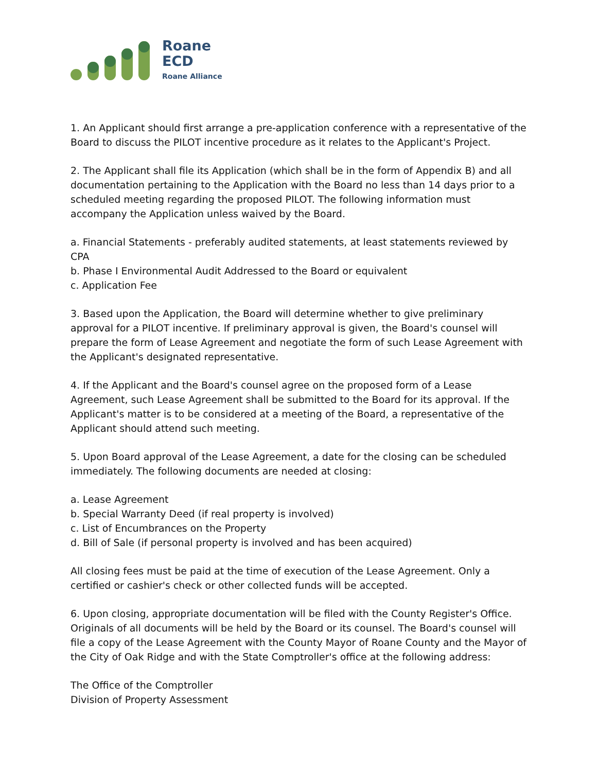Roane
ECD
Roane Alliance
1. An Applicant should first arrange a pre-application conference with a representative of the Board to discuss the PILOT incentive procedure as it relates to the Applicant's Project.
2. The Applicant shall file its Application (which shall be in the form of Appendix B) and all documentation pertaining to the Application with the Board no less than 14 days prior to a scheduled meeting regarding the proposed PILOT. The following information must accompany the Application unless waived by the Board.
a. Financial Statements - preferably audited statements, at least statements reviewed by CPA
b. Phase I Environmental Audit Addressed to the Board or equivalent
c. Application Fee
3. Based upon the Application, the Board will determine whether to give preliminary approval for a PILOT incentive. If preliminary approval is given, the Board's counsel will prepare the form of Lease Agreement and negotiate the form of such Lease Agreement with the Applicant's designated representative.
4. If the Applicant and the Board's counsel agree on the proposed form of a Lease Agreement, such Lease Agreement shall be submitted to the Board for its approval. If the Applicant's matter is to be considered at a meeting of the Board, a representative of the Applicant should attend such meeting.
5. Upon Board approval of the Lease Agreement, a date for the closing can be scheduled immediately. The following documents are needed at closing:
a. Lease Agreement
b. Special Warranty Deed (if real property is involved)
c. List of Encumbrances on the Property
d. Bill of Sale (if personal property is involved and has been acquired)
All closing fees must be paid at the time of execution of the Lease Agreement. Only a certified or cashier's check or other collected funds will be accepted.
6. Upon closing, appropriate documentation will be filed with the County Register's Office. Originals of all documents will be held by the Board or its counsel. The Board's counsel will file a copy of the Lease Agreement with the County Mayor of Roane County and the Mayor of the City of Oak Ridge and with the State Comptroller's office at the following address:
The Office of the Comptroller
Division of Property Assessment